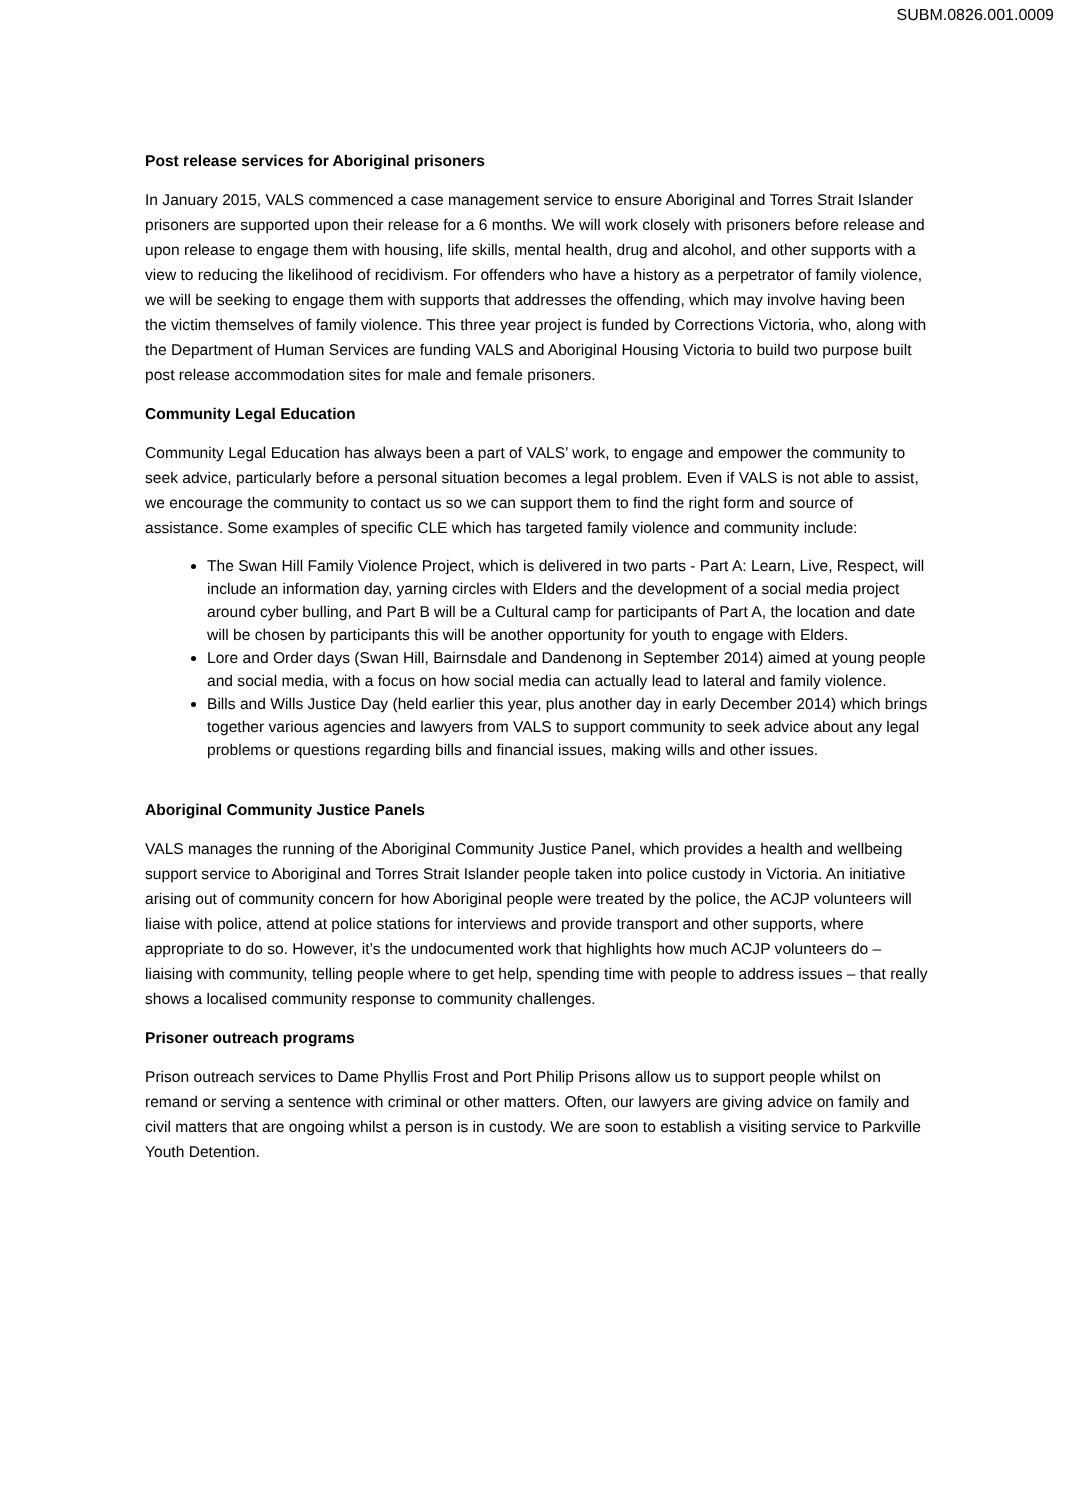SUBM.0826.001.0009
Post release services for Aboriginal prisoners
In January 2015, VALS commenced a case management service to ensure Aboriginal and Torres Strait Islander prisoners are supported upon their release for a 6 months. We will work closely with prisoners before release and upon release to engage them with housing, life skills, mental health, drug and alcohol, and other supports with a view to reducing the likelihood of recidivism. For offenders who have a history as a perpetrator of family violence, we will be seeking to engage them with supports that addresses the offending, which may involve having been the victim themselves of family violence. This three year project is funded by Corrections Victoria, who, along with the Department of Human Services are funding VALS and Aboriginal Housing Victoria to build two purpose built post release accommodation sites for male and female prisoners.
Community Legal Education
Community Legal Education has always been a part of VALS’ work, to engage and empower the community to seek advice, particularly before a personal situation becomes a legal problem. Even if VALS is not able to assist, we encourage the community to contact us so we can support them to find the right form and source of assistance. Some examples of specific CLE which has targeted family violence and community include:
The Swan Hill Family Violence Project, which is delivered in two parts - Part A: Learn, Live, Respect, will include an information day, yarning circles with Elders and the development of a social media project around cyber bulling, and Part B will be a Cultural camp for participants of Part A, the location and date will be chosen by participants this will be another opportunity for youth to engage with Elders.
Lore and Order days (Swan Hill, Bairnsdale and Dandenong in September 2014) aimed at young people and social media, with a focus on how social media can actually lead to lateral and family violence.
Bills and Wills Justice Day (held earlier this year, plus another day in early December 2014) which brings together various agencies and lawyers from VALS to support community to seek advice about any legal problems or questions regarding bills and financial issues, making wills and other issues.
Aboriginal Community Justice Panels
VALS manages the running of the Aboriginal Community Justice Panel, which provides a health and wellbeing support service to Aboriginal and Torres Strait Islander people taken into police custody in Victoria. An initiative arising out of community concern for how Aboriginal people were treated by the police, the ACJP volunteers will liaise with police, attend at police stations for interviews and provide transport and other supports, where appropriate to do so. However, it’s the undocumented work that highlights how much ACJP volunteers do – liaising with community, telling people where to get help, spending time with people to address issues – that really shows a localised community response to community challenges.
Prisoner outreach programs
Prison outreach services to Dame Phyllis Frost and Port Philip Prisons allow us to support people whilst on remand or serving a sentence with criminal or other matters. Often, our lawyers are giving advice on family and civil matters that are ongoing whilst a person is in custody. We are soon to establish a visiting service to Parkville Youth Detention.